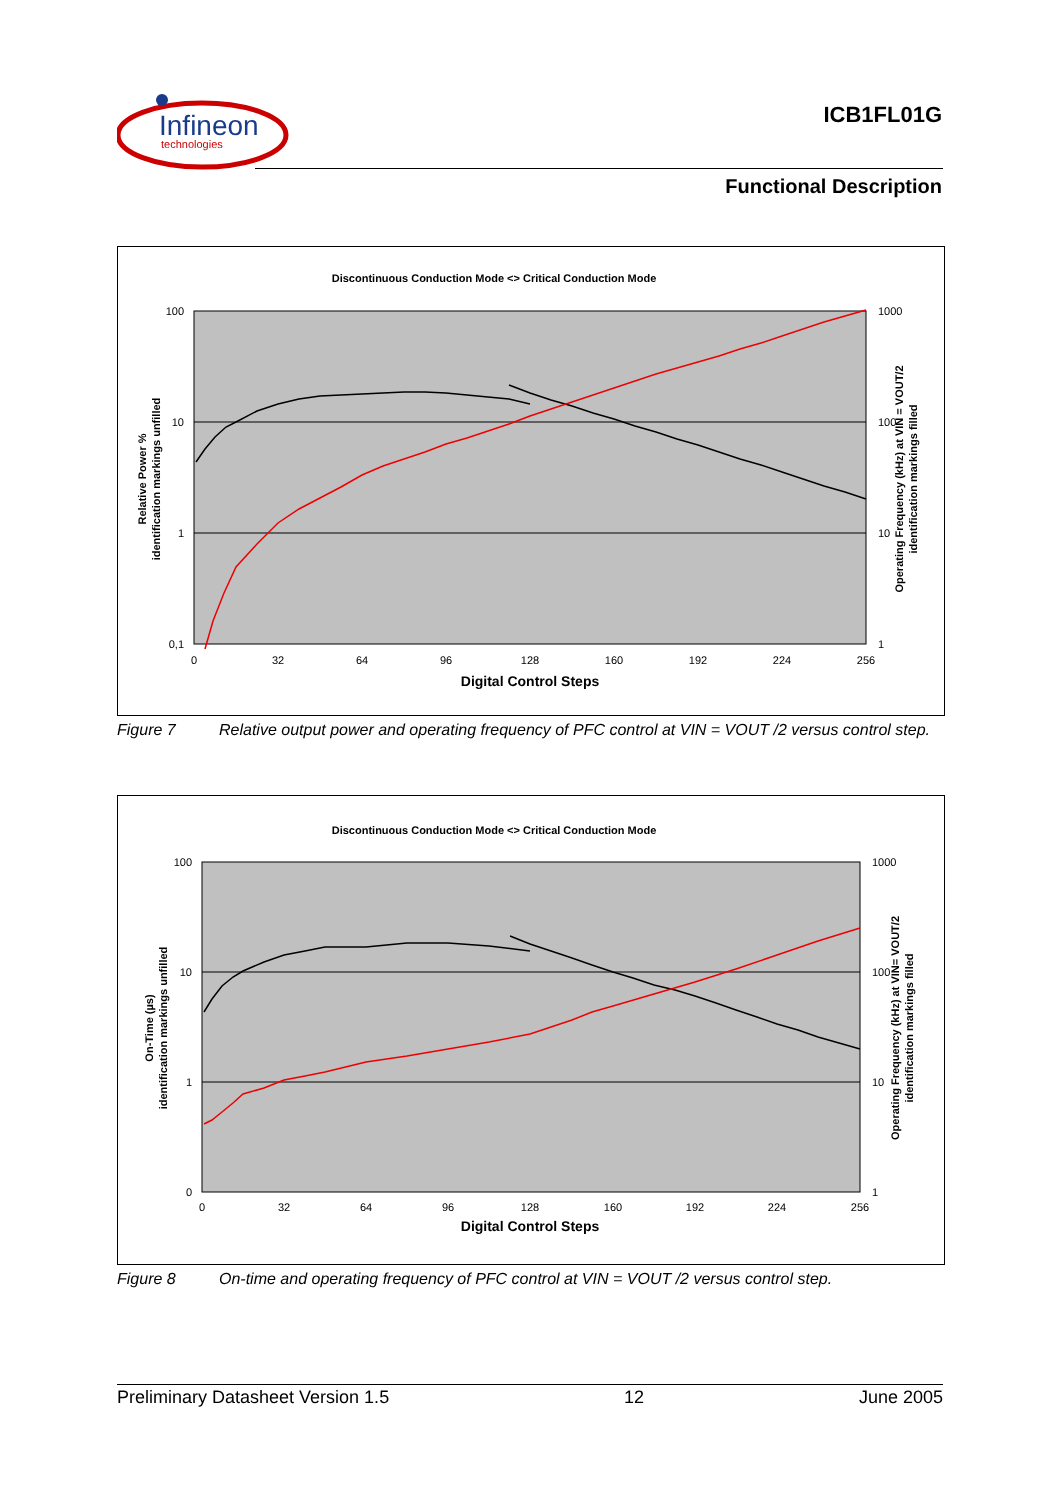Infineon
technologies
ICB1FL01G
Functional Description
Discontinuous Conduction Mode <> Critical Conduction Mode
100
10
1
0,1
1000
100
10
1
0
32
64
96
128
160
192
224
256
Digital Control Steps
Relative Power %
identification markings unfilled
Operating Frequency (kHz) at VIN = VOUT/2
identification markings filled
Figure 7 Relative output power and operating frequency of PFC control at VIN = VOUT /2 versus control step.
Discontinuous Conduction Mode <> Critical Conduction Mode
100
10
1
0
1000
100
10
1
0
32
64
96
128
160
192
224
256
Digital Control Steps
On-Time (µs)
identification markings unfilled
Operating Frequency (kHz) at VIN= VOUT/2
identification markings filled
Figure 8 On-time and operating frequency of PFC control at VIN = VOUT /2 versus control step.
Preliminary Datasheet Version 1.5 12 June 2005